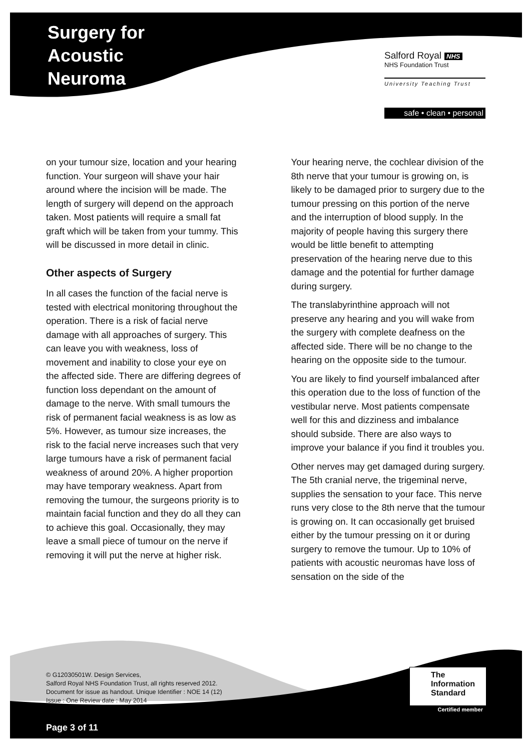Surgery for
Acoustic
Neuroma
Salford Royal NHS
NHS Foundation Trust
University Teaching Trust
safe • clean • personal
on your tumour size, location and your hearing function. Your surgeon will shave your hair around where the incision will be made. The length of surgery will depend on the approach taken. Most patients will require a small fat graft which will be taken from your tummy. This will be discussed in more detail in clinic.
Other aspects of Surgery
In all cases the function of the facial nerve is tested with electrical monitoring throughout the operation. There is a risk of facial nerve damage with all approaches of surgery. This can leave you with weakness, loss of movement and inability to close your eye on the affected side. There are differing degrees of function loss dependant on the amount of damage to the nerve. With small tumours the risk of permanent facial weakness is as low as 5%. However, as tumour size increases, the risk to the facial nerve increases such that very large tumours have a risk of permanent facial weakness of around 20%. A higher proportion may have temporary weakness. Apart from removing the tumour, the surgeons priority is to maintain facial function and they do all they can to achieve this goal. Occasionally, they may leave a small piece of tumour on the nerve if removing it will put the nerve at higher risk.
Your hearing nerve, the cochlear division of the 8th nerve that your tumour is growing on, is likely to be damaged prior to surgery due to the tumour pressing on this portion of the nerve and the interruption of blood supply. In the majority of people having this surgery there would be little benefit to attempting preservation of the hearing nerve due to this damage and the potential for further damage during surgery.
The translabyrinthine approach will not preserve any hearing and you will wake from the surgery with complete deafness on the affected side. There will be no change to the hearing on the opposite side to the tumour.
You are likely to find yourself imbalanced after this operation due to the loss of function of the vestibular nerve. Most patients compensate well for this and dizziness and imbalance should subside. There are also ways to improve your balance if you find it troubles you.
Other nerves may get damaged during surgery. The 5th cranial nerve, the trigeminal nerve, supplies the sensation to your face. This nerve runs very close to the 8th nerve that the tumour is growing on. It can occasionally get bruised either by the tumour pressing on it or during surgery to remove the tumour. Up to 10% of patients with acoustic neuromas have loss of sensation on the side of the
© G12030501W. Design Services,
Salford Royal NHS Foundation Trust, all rights reserved 2012.
Document for issue as handout. Unique Identifier : NOE 14 (12)
Issue : One Review date : May 2014
The
Information
Standard
Certified member
Page 3 of 11